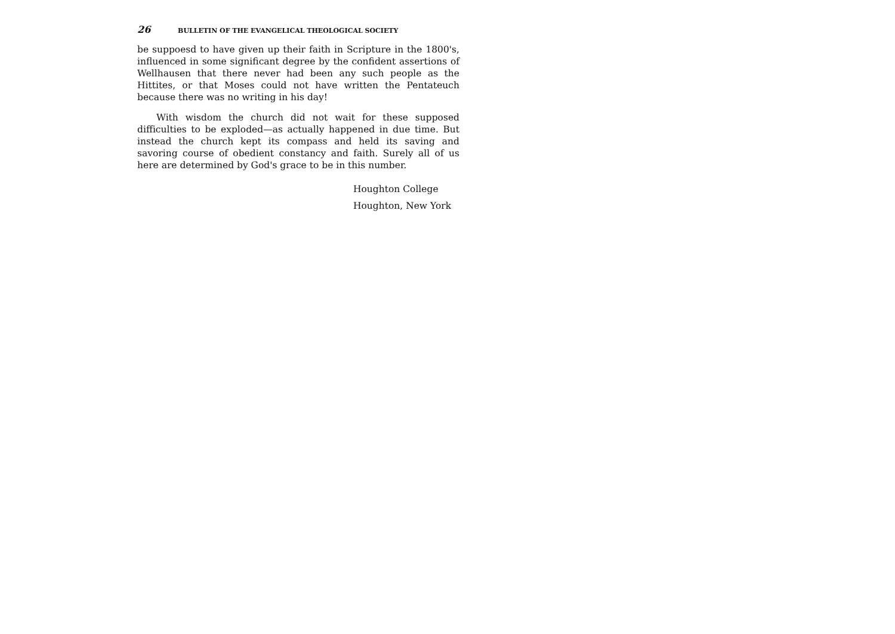26 BULLETIN OF THE EVANGELICAL THEOLOGICAL SOCIETY
be suppoesd to have given up their faith in Scripture in the 1800's, influenced in some significant degree by the confident assertions of Wellhausen that there never had been any such people as the Hittites, or that Moses could not have written the Pentateuch because there was no writing in his day!
With wisdom the church did not wait for these supposed difficulties to be exploded—as actually happened in due time. But instead the church kept its compass and held its saving and savoring course of obedient constancy and faith. Surely all of us here are determined by God's grace to be in this number.
Houghton College
Houghton, New York